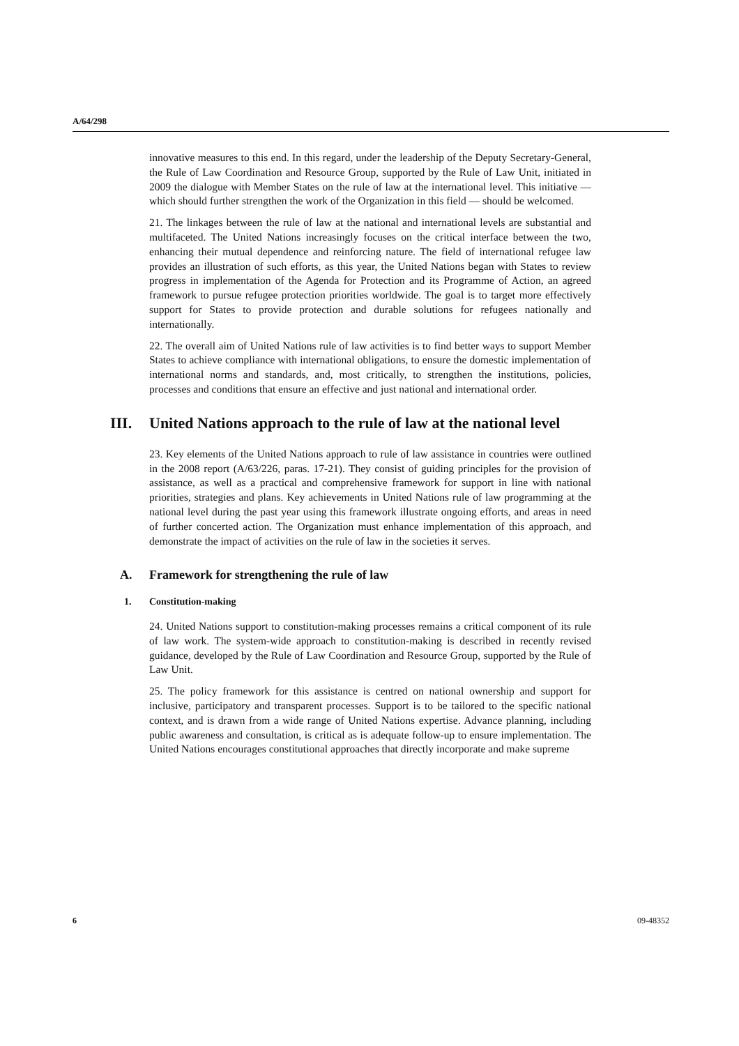A/64/298
innovative measures to this end. In this regard, under the leadership of the Deputy Secretary-General, the Rule of Law Coordination and Resource Group, supported by the Rule of Law Unit, initiated in 2009 the dialogue with Member States on the rule of law at the international level. This initiative — which should further strengthen the work of the Organization in this field — should be welcomed.
21. The linkages between the rule of law at the national and international levels are substantial and multifaceted. The United Nations increasingly focuses on the critical interface between the two, enhancing their mutual dependence and reinforcing nature. The field of international refugee law provides an illustration of such efforts, as this year, the United Nations began with States to review progress in implementation of the Agenda for Protection and its Programme of Action, an agreed framework to pursue refugee protection priorities worldwide. The goal is to target more effectively support for States to provide protection and durable solutions for refugees nationally and internationally.
22. The overall aim of United Nations rule of law activities is to find better ways to support Member States to achieve compliance with international obligations, to ensure the domestic implementation of international norms and standards, and, most critically, to strengthen the institutions, policies, processes and conditions that ensure an effective and just national and international order.
III. United Nations approach to the rule of law at the national level
23. Key elements of the United Nations approach to rule of law assistance in countries were outlined in the 2008 report (A/63/226, paras. 17-21). They consist of guiding principles for the provision of assistance, as well as a practical and comprehensive framework for support in line with national priorities, strategies and plans. Key achievements in United Nations rule of law programming at the national level during the past year using this framework illustrate ongoing efforts, and areas in need of further concerted action. The Organization must enhance implementation of this approach, and demonstrate the impact of activities on the rule of law in the societies it serves.
A. Framework for strengthening the rule of law
1. Constitution-making
24. United Nations support to constitution-making processes remains a critical component of its rule of law work. The system-wide approach to constitution-making is described in recently revised guidance, developed by the Rule of Law Coordination and Resource Group, supported by the Rule of Law Unit.
25. The policy framework for this assistance is centred on national ownership and support for inclusive, participatory and transparent processes. Support is to be tailored to the specific national context, and is drawn from a wide range of United Nations expertise. Advance planning, including public awareness and consultation, is critical as is adequate follow-up to ensure implementation. The United Nations encourages constitutional approaches that directly incorporate and make supreme
6 09-48352